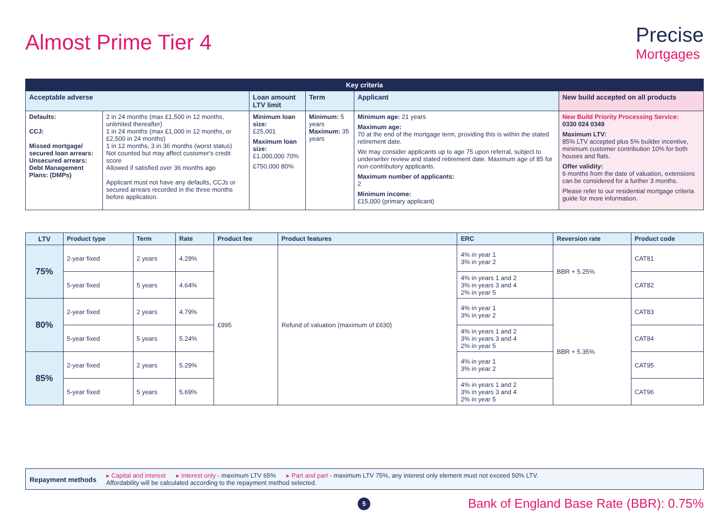Almost Prime Tier 4 Precise
Mortgages
| Key criteria | | | | | |
| --- | --- | --- | --- | --- | --- |
| Acceptable adverse | | Loan amount LTV limit | Term | Applicant | New build accepted on all products |
| Defaults: CCJ: Missed mortgage/ secured loan arrears: Unsecured arrears: Debt Management Plans: (DMPs) | 2 in 24 months (max £1,500 in 12 months, unlimited thereafter) 1 in 24 months (max £1,000 in 12 months, or £2,500 in 24 months) 1 in 12 months, 3 in 36 months (worst status) Not counted but may affect customer's credit score Allowed if satisfied over 36 months ago Applicant must not have any defaults, CCJs or secured arrears recorded in the three months before application. | Minimum loan size: £25,001 Maximum loan size: £1,000,000 70% £750,000 80% | Minimum: 5 years Maximum: 35 years | Minimum age: 21 years Maximum age: 70 at the end of the mortgage term, providing this is within the stated retirement date. We may consider applicants up to age 75 upon referral, subject to underwriter review and stated retirement date. Maximum age of 85 for non-contributory applicants. Maximum number of applicants: 2 Minimum income: £15,000 (primary applicant) | New Build Priority Processing Service: 0330 024 0349 Maximum LTV: 85% LTV accepted plus 5% builder incentive, minimum customer contribution 10% for both houses and flats. Offer validity: 6 months from the date of valuation, extensions can be considered for a further 3 months. Please refer to our residential mortgage criteria guide for more information. |
| LTV | Product type | Term | Rate | Product fee | Product features | ERC | Reversion rate | Product code |
| --- | --- | --- | --- | --- | --- | --- | --- | --- |
| 75% | 2-year fixed | 2 years | 4.29% | £995 | Refund of valuation (maximum of £630) | 4% in year 1 3% in year 2 | BBR + 5.25% | CAT81 |
| | 5-year fixed | 5 years | 4.64% | | | 4% in years 1 and 2 3% in years 3 and 4 2% in year 5 | | CAT82 |
| 80% | 2-year fixed | 2 years | 4.79% | | | 4% in year 1 3% in year 2 | BBR + 5.35% | CAT83 |
| | 5-year fixed | 5 years | 5.24% | | | 4% in years 1 and 2 3% in years 3 and 4 2% in year 5 | | CAT84 |
| 85% | 2-year fixed | 2 years | 5.29% | | | 4% in year 1 3% in year 2 | | CAT95 |
| | 5-year fixed | 5 years | 5.69% | | | 4% in years 1 and 2 3% in years 3 and 4 2% in year 5 | | CAT96 |
Repayment methods
▸ Capital and interest ▸ Interest only - maximum LTV 65% ▸ Part and part - maximum LTV 75%, any interest only element must not exceed 50% LTV.
Affordability will be calculated according to the repayment method selected.
5
Bank of England Base Rate (BBR): 0.75%